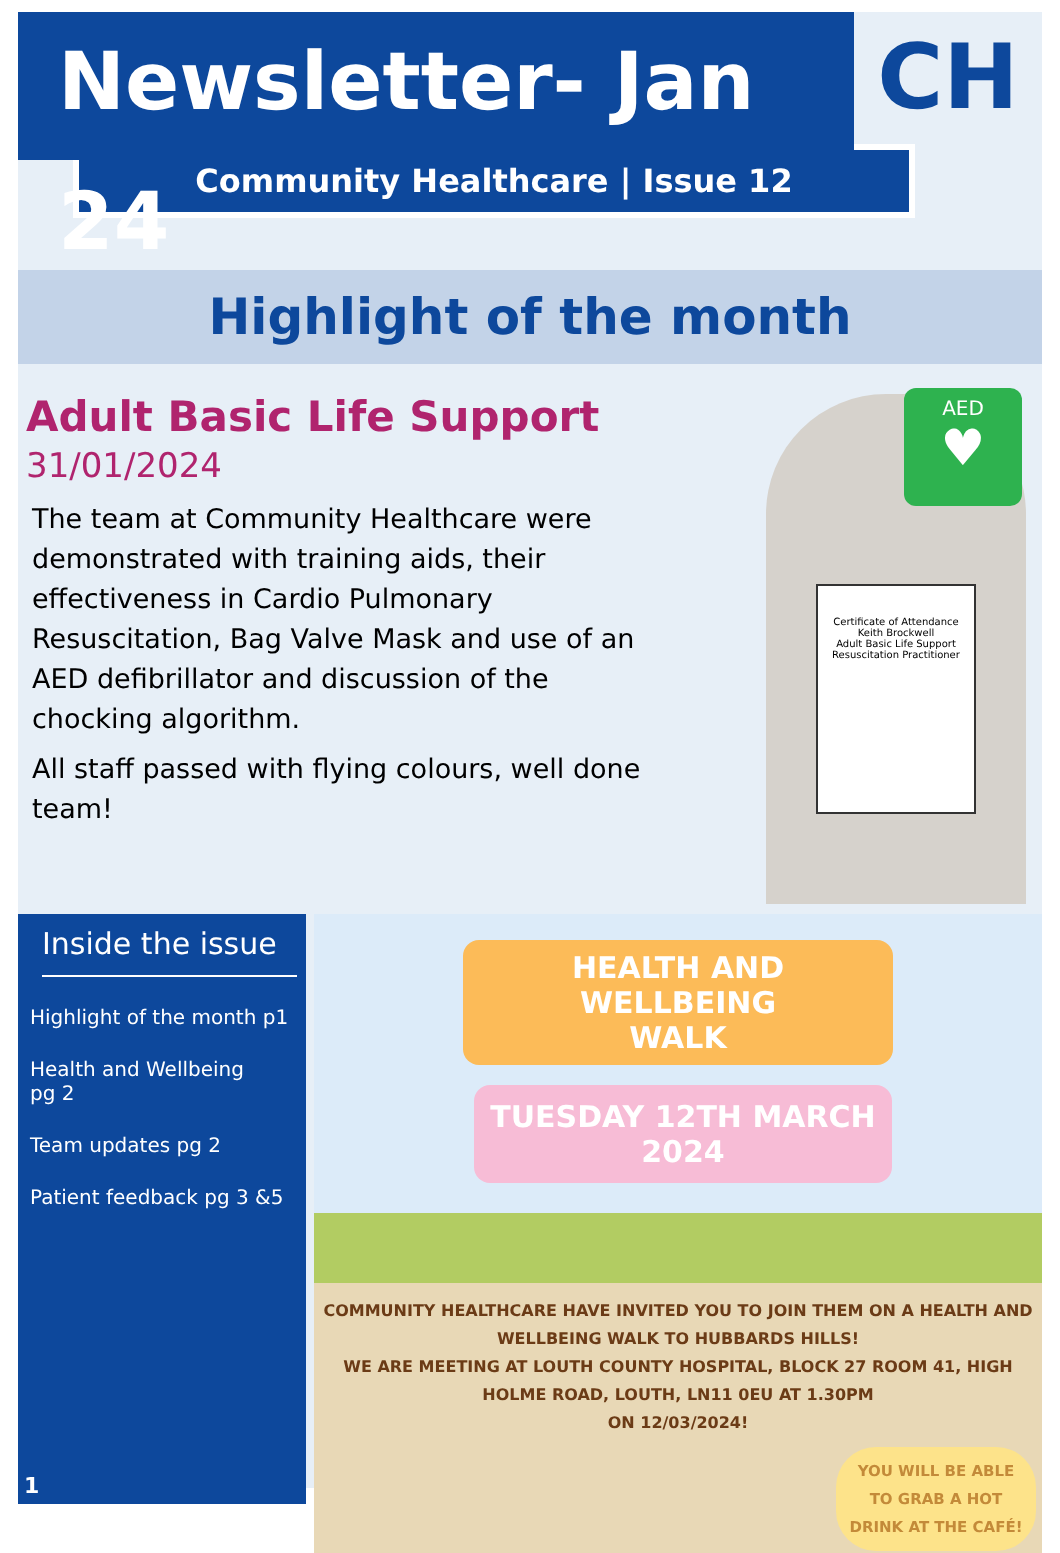Newsletter- Jan 24
CH
Community Healthcare | Issue 12
Highlight of the month
Adult Basic Life Support
31/01/2024
The team at Community Healthcare were demonstrated with training aids, their effectiveness in Cardio Pulmonary Resuscitation, Bag Valve Mask and use of an AED defibrillator and discussion of the chocking algorithm.
All staff passed with flying colours, well done team!
Certificate of Attendance
Keith Brockwell
Adult Basic Life Support
Resuscitation Practitioner
AED
♥
Inside the issue
Highlight of the month p1
Health and Wellbeing
pg 2
Team updates pg 2
Patient feedback pg 3 &5
1
HEALTH AND WELLBEING
WALK
TUESDAY 12TH MARCH 2024
COMMUNITY HEALTHCARE HAVE INVITED YOU TO JOIN THEM ON A HEALTH AND WELLBEING WALK TO HUBBARDS HILLS!
WE ARE MEETING AT LOUTH COUNTY HOSPITAL, BLOCK 27 ROOM 41, HIGH HOLME ROAD, LOUTH, LN11 0EU AT 1.30PM
ON 12/03/2024!
YOU WILL BE ABLE TO GRAB A HOT DRINK AT THE CAFÉ!